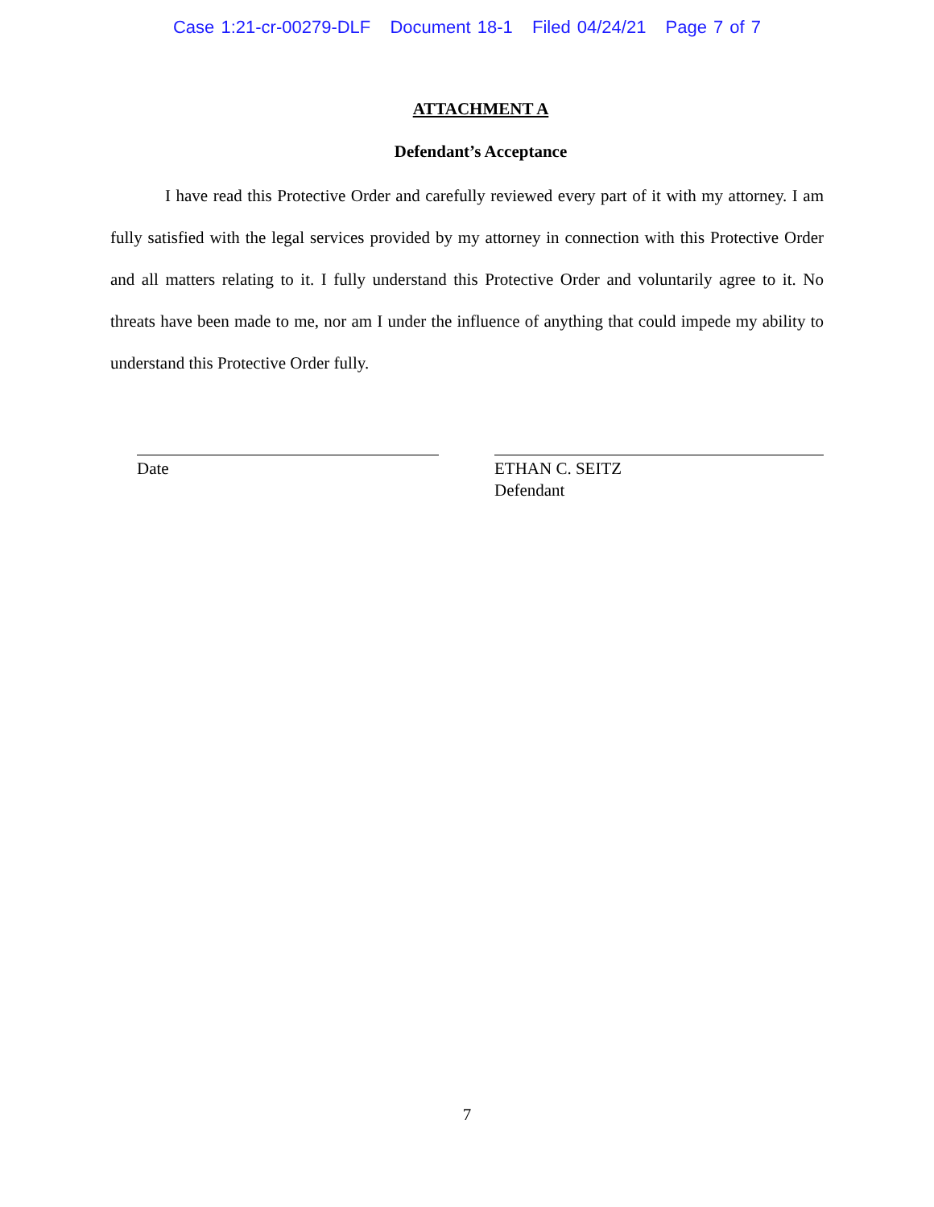Case 1:21-cr-00279-DLF Document 18-1 Filed 04/24/21 Page 7 of 7
ATTACHMENT A
Defendant’s Acceptance
I have read this Protective Order and carefully reviewed every part of it with my attorney. I am fully satisfied with the legal services provided by my attorney in connection with this Protective Order and all matters relating to it. I fully understand this Protective Order and voluntarily agree to it. No threats have been made to me, nor am I under the influence of anything that could impede my ability to understand this Protective Order fully.
Date ETHAN C. SEITZ
Defendant
7